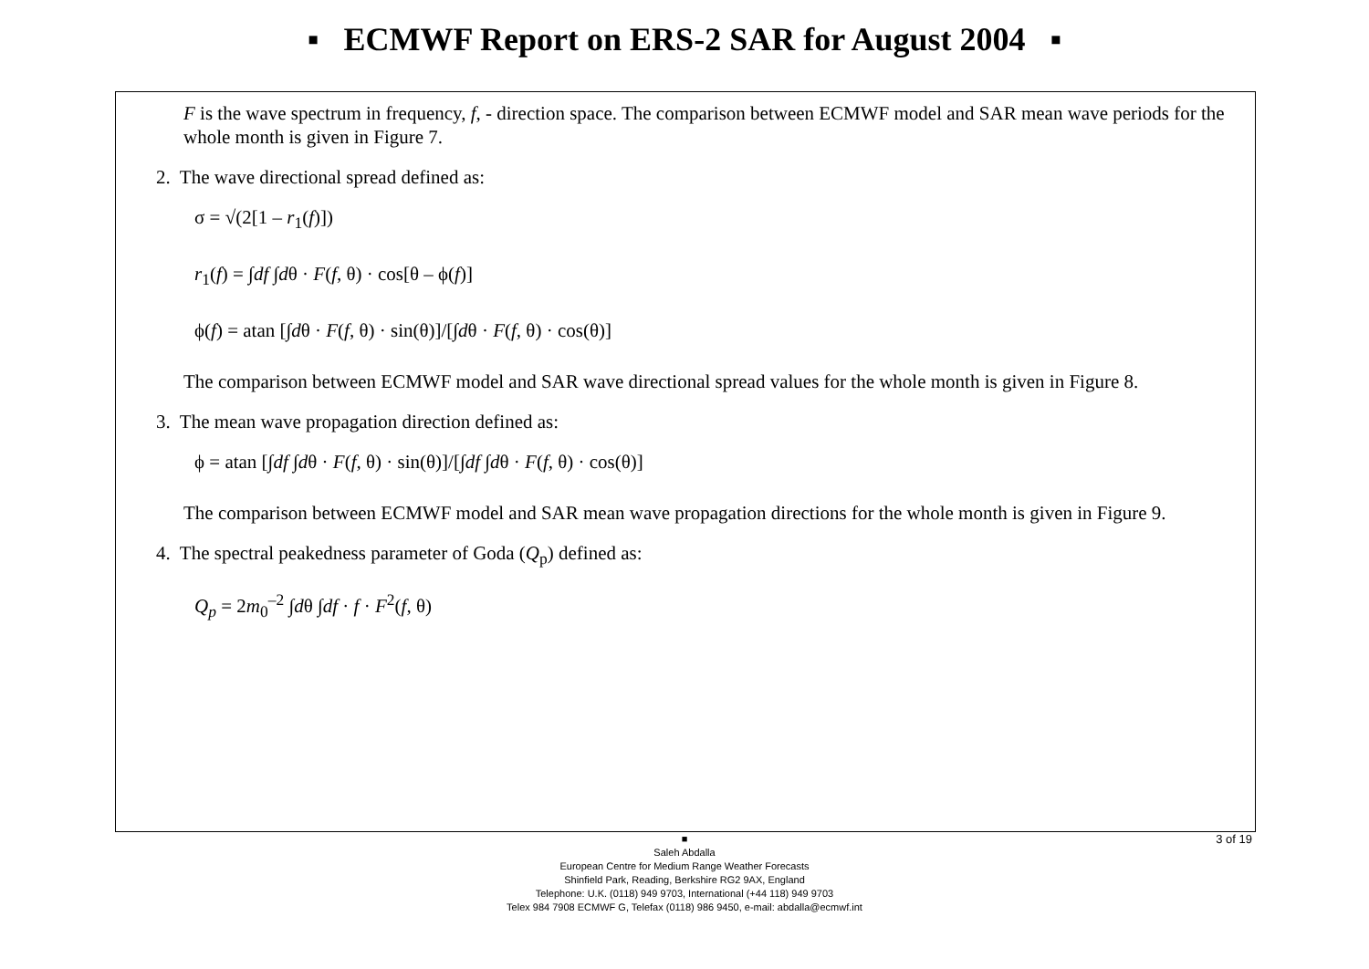▪ ECMWF Report on ERS-2 SAR for August 2004 ▪
F is the wave spectrum in frequency, f, - direction space. The comparison between ECMWF model and SAR mean wave periods for the whole month is given in Figure 7.
2. The wave directional spread defined as:
σ = √(2[1 – r<sub>1</sub>(f)])
r<sub>1</sub>(f) = ∫df ∫dθ · F(f, θ) · cos[θ – ϕ(f)]
ϕ(f) = atan [∫dθ · F(f, θ) · sin(θ)]/[∫dθ · F(f, θ) · cos(θ)]
The comparison between ECMWF model and SAR wave directional spread values for the whole month is given in Figure 8.
3. The mean wave propagation direction defined as:
ϕ = atan [∫df ∫dθ · F(f, θ) · sin(θ)]/[∫df ∫dθ · F(f, θ) · cos(θ)]
The comparison between ECMWF model and SAR mean wave propagation directions for the whole month is given in Figure 9.
4. The spectral peakedness parameter of Goda (Q<sub>p</sub>) defined as:
Q<sub>p</sub> = 2m<sub>0</sub><sup>–2</sup> ∫dθ ∫df · f · F<sup>2</sup>(f, θ)
3 of 19
■
Saleh Abdalla
European Centre for Medium Range Weather Forecasts
Shinfield Park, Reading, Berkshire RG2 9AX, England
Telephone: U.K. (0118) 949 9703, International (+44 118) 949 9703
Telex 984 7908 ECMWF G, Telefax (0118) 986 9450, e-mail: abdalla@ecmwf.int